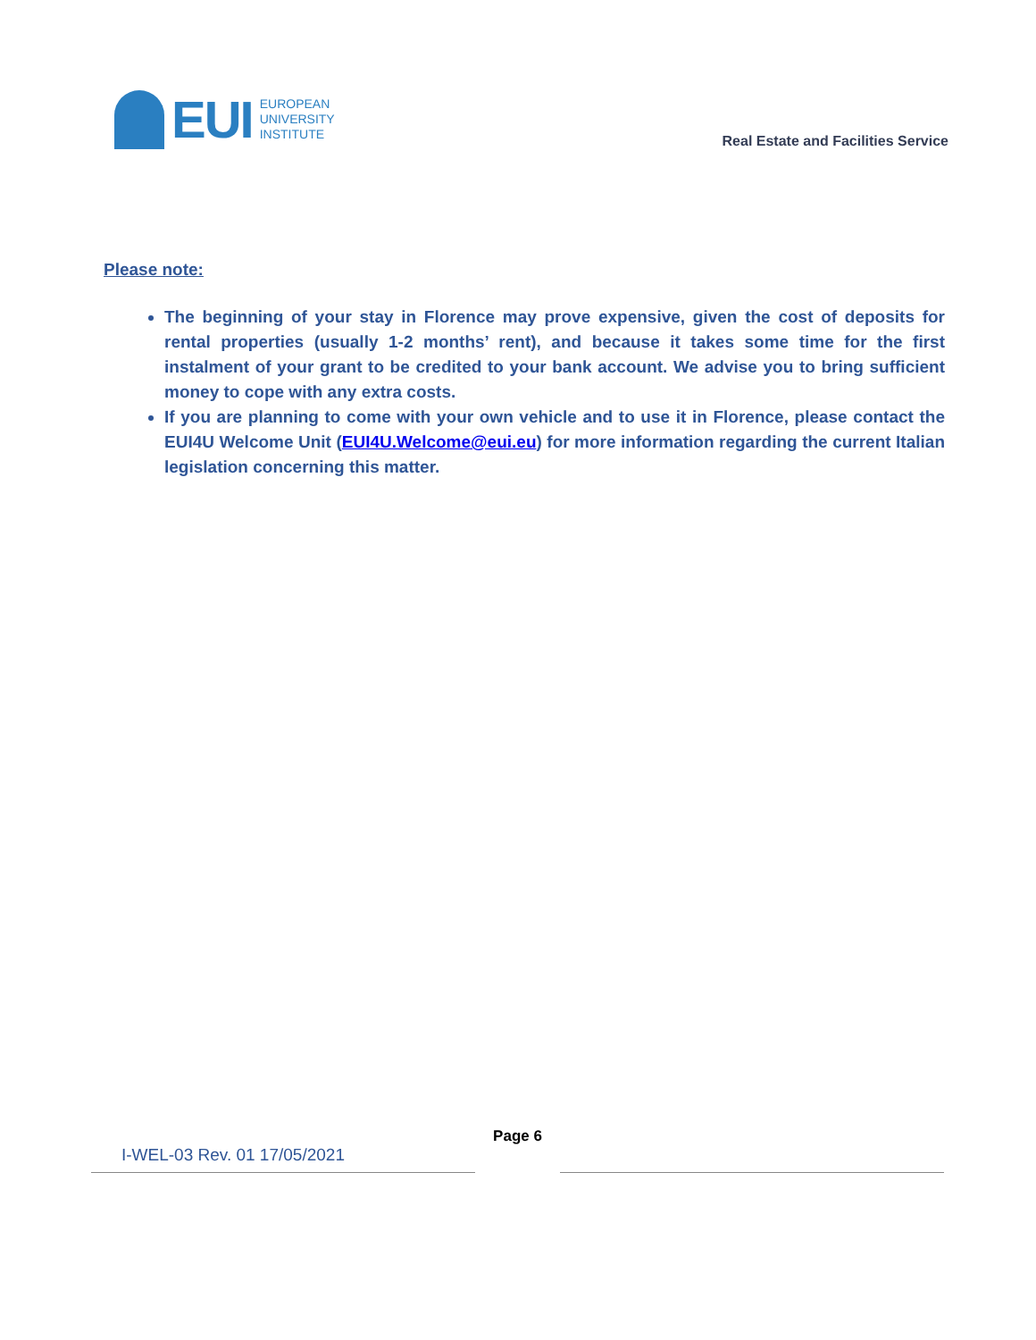EUI
EUROPEAN
UNIVERSITY
INSTITUTE
Real Estate and Facilities Service
Please note:
The beginning of your stay in Florence may prove expensive, given the cost of deposits for rental properties (usually 1-2 months’ rent), and because it takes some time for the first instalment of your grant to be credited to your bank account. We advise you to bring sufficient money to cope with any extra costs.
If you are planning to come with your own vehicle and to use it in Florence, please contact the EUI4U Welcome Unit (EUI4U.Welcome@eui.eu) for more information regarding the current Italian legislation concerning this matter.
Page 6
I-WEL-03 Rev. 01 17/05/2021